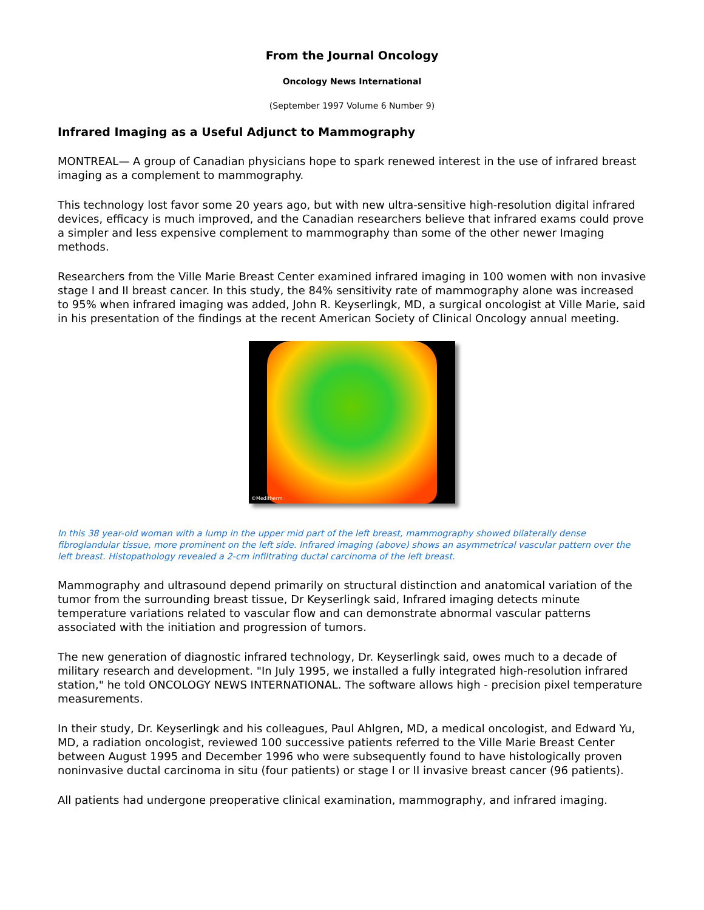From the Journal Oncology
Oncology News International
(September 1997 Volume 6 Number 9)
Infrared Imaging as a Useful Adjunct to Mammography
MONTREAL— A group of Canadian physicians hope to spark renewed interest in the use of infrared breast imaging as a complement to mammography.
This technology lost favor some 20 years ago, but with new ultra-sensitive high-resolution digital infrared devices, efficacy is much improved, and the Canadian researchers believe that infrared exams could prove a simpler and less expensive complement to mammography than some of the other newer Imaging methods.
Researchers from the Ville Marie Breast Center examined infrared imaging in 100 women with non invasive stage I and II breast cancer. In this study, the 84% sensitivity rate of mammography alone was increased to 95% when infrared imaging was added, John R. Keyserlingk, MD, a surgical oncologist at Ville Marie, said in his presentation of the findings at the recent American Society of Clinical Oncology annual meeting.
©Meditherm
In this 38 year-old woman with a lump in the upper mid part of the left breast, mammography showed bilaterally dense fibroglandular tissue, more prominent on the left side. Infrared imaging (above) shows an asymmetrical vascular pattern over the left breast. Histopathology revealed a 2-cm infiltrating ductal carcinoma of the left breast.
Mammography and ultrasound depend primarily on structural distinction and anatomical variation of the tumor from the surrounding breast tissue, Dr Keyserlingk said, Infrared imaging detects minute temperature variations related to vascular flow and can demonstrate abnormal vascular patterns associated with the initiation and progression of tumors.
The new generation of diagnostic infrared technology, Dr. Keyserlingk said, owes much to a decade of military research and development. "In July 1995, we installed a fully integrated high-resolution infrared station," he told ONCOLOGY NEWS INTERNATIONAL. The software allows high - precision pixel temperature measurements.
In their study, Dr. Keyserlingk and his colleagues, Paul Ahlgren, MD, a medical oncologist, and Edward Yu, MD, a radiation oncologist, reviewed 100 successive patients referred to the Ville Marie Breast Center between August 1995 and December 1996 who were subsequently found to have histologically proven noninvasive ductal carcinoma in situ (four patients) or stage I or II invasive breast cancer (96 patients).
All patients had undergone preoperative clinical examination, mammography, and infrared imaging.